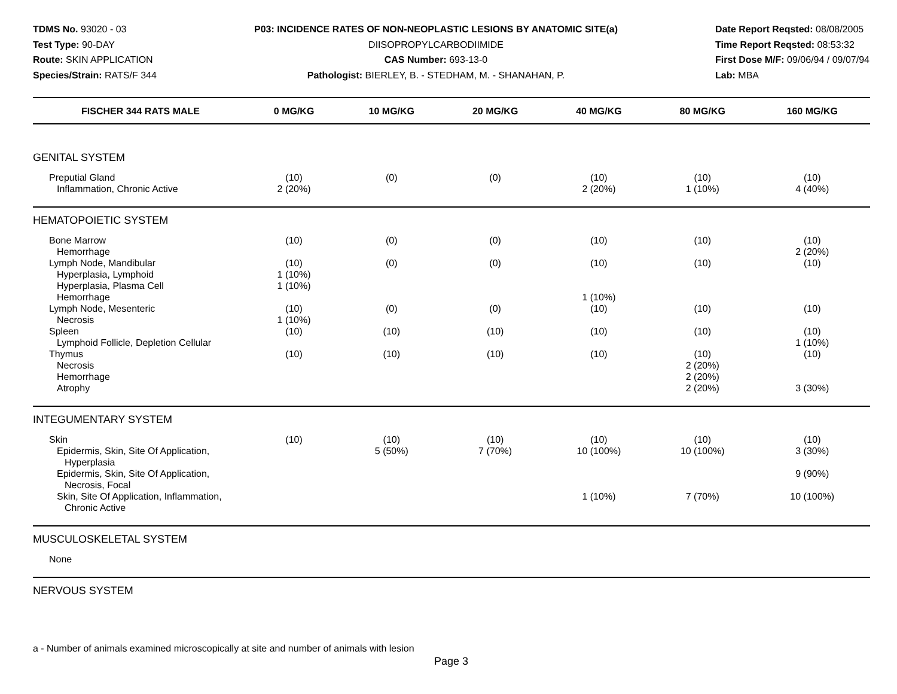TDMS No. 93020 - 03
Test Type: 90-DAY
Route: SKIN APPLICATION
Species/Strain: RATS/F 344
P03: INCIDENCE RATES OF NON-NEOPLASTIC LESIONS BY ANATOMIC SITE(a)
DIISOPROPYLCARBODIIMIDE
CAS Number: 693-13-0
Pathologist: BIERLEY, B. - STEDHAM, M. - SHANAHAN, P.
Date Report Reqsted: 08/08/2005
Time Report Reqsted: 08:53:32
First Dose M/F: 09/06/94 / 09/07/94
Lab: MBA
| FISCHER 344 RATS MALE | 0 MG/KG | 10 MG/KG | 20 MG/KG | 40 MG/KG | 80 MG/KG | 160 MG/KG |
| --- | --- | --- | --- | --- | --- | --- |
| GENITAL SYSTEM | | | | | | |
| Preputial Gland | (10) | (0) | (0) | (10) | (10) | (10) |
| Inflammation, Chronic Active | 2 (20%) | | | 2 (20%) | 1 (10%) | 4 (40%) |
| HEMATOPOIETIC SYSTEM | | | | | | |
| Bone Marrow | (10) | (0) | (0) | (10) | (10) | (10) |
| Hemorrhage | | | | | | 2 (20%) |
| Lymph Node, Mandibular | (10) | (0) | (0) | (10) | (10) | (10) |
| Hyperplasia, Lymphoid | 1 (10%) | | | | | |
| Hyperplasia, Plasma Cell | 1 (10%) | | | | | |
| Hemorrhage | | | | 1 (10%) | | |
| Lymph Node, Mesenteric | (10) | (0) | (0) | (10) | (10) | (10) |
| Necrosis | 1 (10%) | | | | | |
| Spleen | (10) | (10) | (10) | (10) | (10) | (10) |
| Lymphoid Follicle, Depletion Cellular | | | | | | 1 (10%) |
| Thymus | (10) | (10) | (10) | (10) | (10) | (10) |
| Necrosis | | | | | 2 (20%) | |
| Hemorrhage | | | | | 2 (20%) | |
| Atrophy | | | | | 2 (20%) | 3 (30%) |
| INTEGUMENTARY SYSTEM | | | | | | |
| Skin | (10) | (10) | (10) | (10) | (10) | (10) |
| Epidermis, Skin, Site Of Application, Hyperplasia | | 5 (50%) | 7 (70%) | 10 (100%) | 10 (100%) | 3 (30%) |
| Epidermis, Skin, Site Of Application, Necrosis, Focal | | | | | | 9 (90%) |
| Skin, Site Of Application, Inflammation, Chronic Active | | | | 1 (10%) | 7 (70%) | 10 (100%) |
| MUSCULOSKELETAL SYSTEM | | | | | | |
| None | | | | | | |
| NERVOUS SYSTEM | | | | | | |
a - Number of animals examined microscopically at site and number of animals with lesion
Page 3